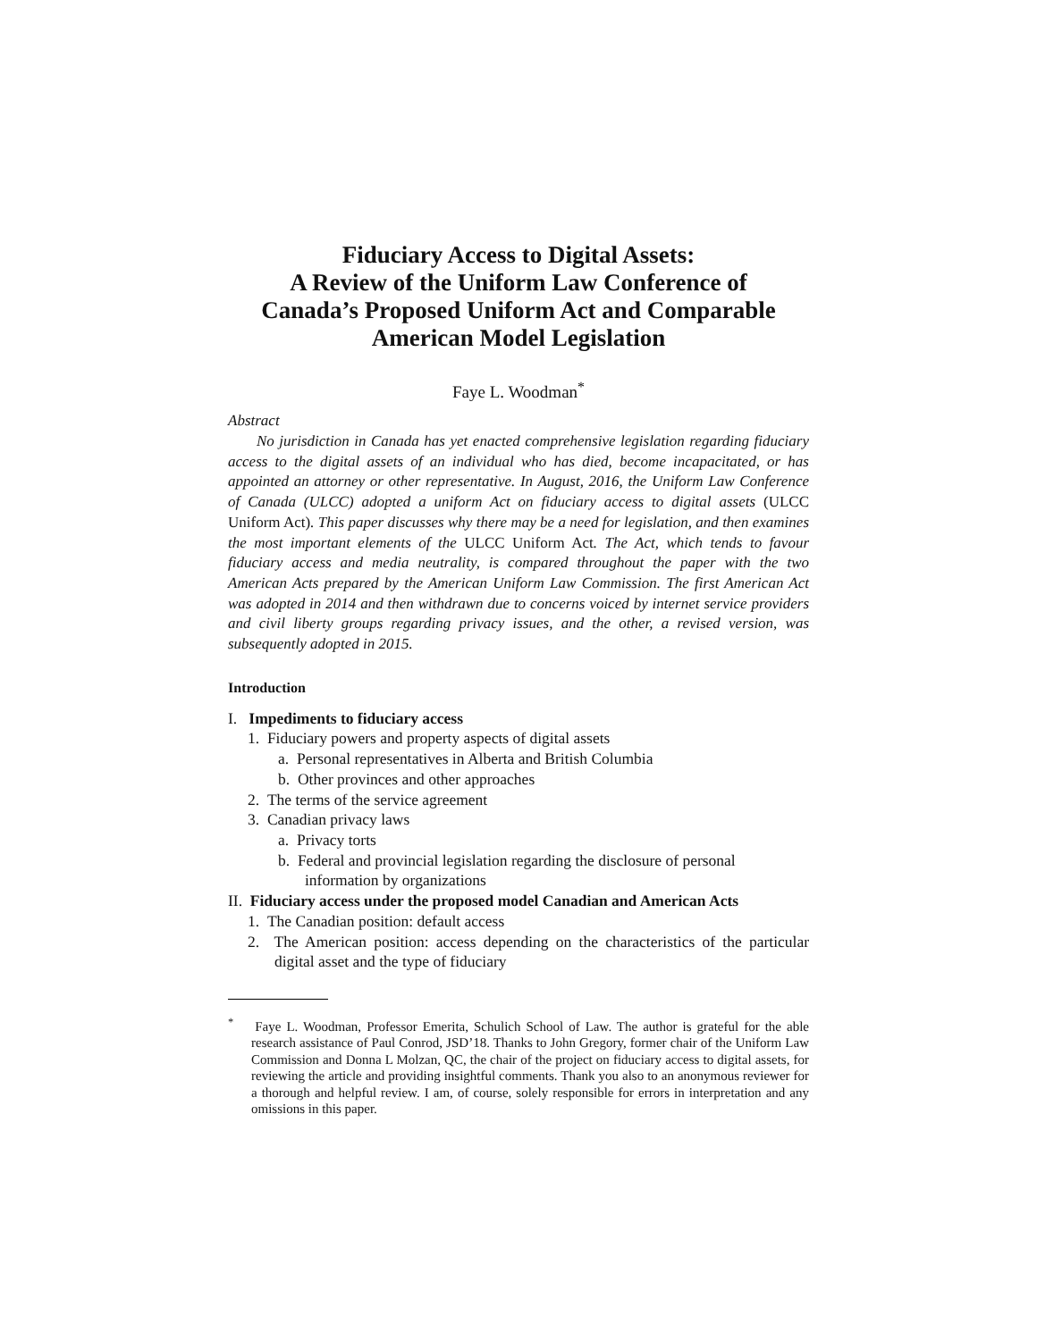Fiduciary Access to Digital Assets:
A Review of the Uniform Law Conference of
Canada’s Proposed Uniform Act and Comparable
American Model Legislation
Faye L. Woodman<sup>*</sup>
Abstract
No jurisdiction in Canada has yet enacted comprehensive legislation regarding fiduciary access to the digital assets of an individual who has died, become incapacitated, or has appointed an attorney or other representative. In August, 2016, the Uniform Law Conference of Canada (ULCC) adopted a uniform Act on fiduciary access to digital assets (ULCC Uniform Act). This paper discusses why there may be a need for legislation, and then examines the most important elements of the ULCC Uniform Act. The Act, which tends to favour fiduciary access and media neutrality, is compared throughout the paper with the two American Acts prepared by the American Uniform Law Commission. The first American Act was adopted in 2014 and then withdrawn due to concerns voiced by internet service providers and civil liberty groups regarding privacy issues, and the other, a revised version, was subsequently adopted in 2015.
Introduction
I. Impediments to fiduciary access
1. Fiduciary powers and property aspects of digital assets
a. Personal representatives in Alberta and British Columbia
b. Other provinces and other approaches
2. The terms of the service agreement
3. Canadian privacy laws
a. Privacy torts
b. Federal and provincial legislation regarding the disclosure of personal information by organizations
II. Fiduciary access under the proposed model Canadian and American Acts
1. The Canadian position: default access
2. The American position: access depending on the characteristics of the particular digital asset and the type of fiduciary
<sup>*</sup> Faye L. Woodman, Professor Emerita, Schulich School of Law. The author is grateful for the able research assistance of Paul Conrod, JSD’18. Thanks to John Gregory, former chair of the Uniform Law Commission and Donna L Molzan, QC, the chair of the project on fiduciary access to digital assets, for reviewing the article and providing insightful comments. Thank you also to an anonymous reviewer for a thorough and helpful review. I am, of course, solely responsible for errors in interpretation and any omissions in this paper.